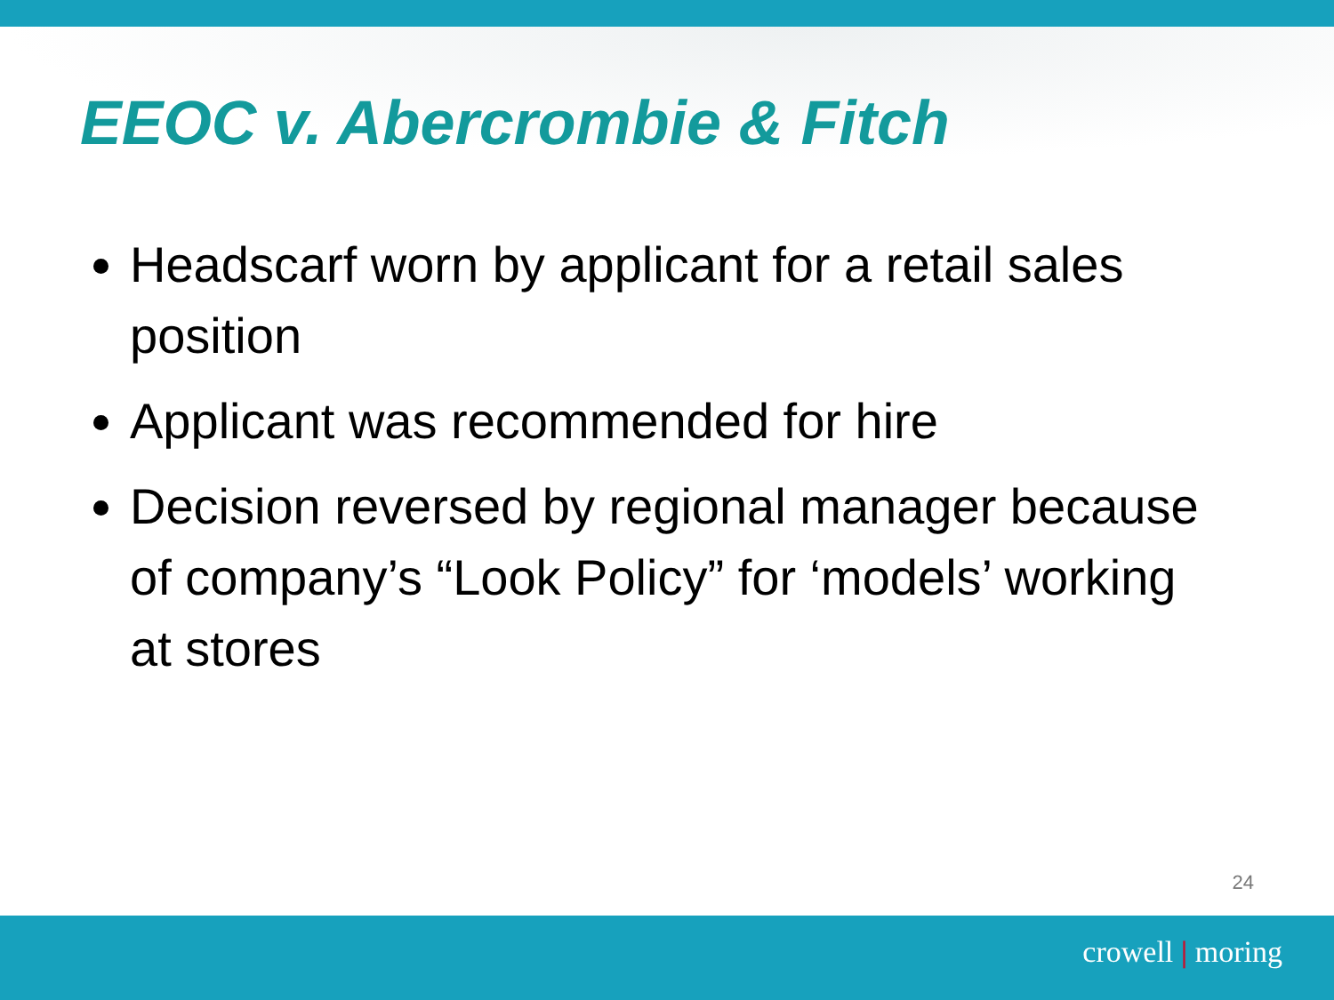EEOC v. Abercrombie & Fitch
Headscarf worn by applicant for a retail sales position
Applicant was recommended for hire
Decision reversed by regional manager because of company’s “Look Policy” for ‘models’ working at stores
24
crowell | moring